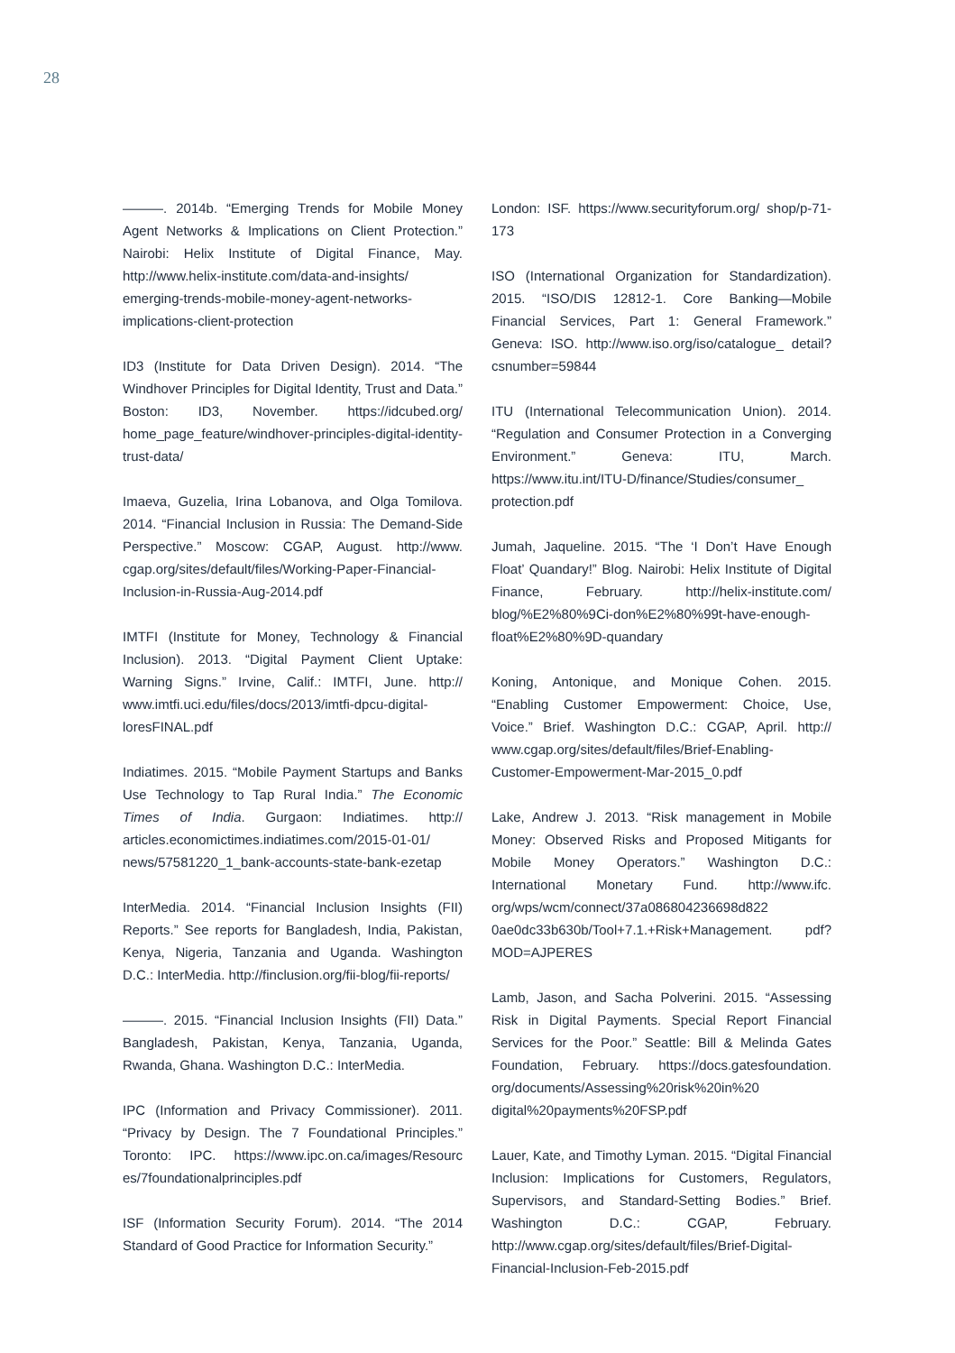28
———. 2014b. “Emerging Trends for Mobile Money Agent Networks & Implications on Client Protection.” Nairobi: Helix Institute of Digital Finance, May. http://www.helix-institute.com/data-and-insights/ emerging-trends-mobile-money-agent-networks-implications-client-protection
ID3 (Institute for Data Driven Design). 2014. “The Windhover Principles for Digital Identity, Trust and Data.” Boston: ID3, November. https://idcubed.org/ home_page_feature/windhover-principles-digital-identity-trust-data/
Imaeva, Guzelia, Irina Lobanova, and Olga Tomilova. 2014. “Financial Inclusion in Russia: The Demand-Side Perspective.” Moscow: CGAP, August. http://www. cgap.org/sites/default/files/Working-Paper-Financial-Inclusion-in-Russia-Aug-2014.pdf
IMTFI (Institute for Money, Technology & Financial Inclusion). 2013. “Digital Payment Client Uptake: Warning Signs.” Irvine, Calif.: IMTFI, June. http:// www.imtfi.uci.edu/files/docs/2013/imtfi-dpcu-digital-loresFINAL.pdf
Indiatimes. 2015. “Mobile Payment Startups and Banks Use Technology to Tap Rural India.” The Economic Times of India. Gurgaon: Indiatimes. http:// articles.economictimes.indiatimes.com/2015-01-01/ news/57581220_1_bank-accounts-state-bank-ezetap
InterMedia. 2014. “Financial Inclusion Insights (FII) Reports.” See reports for Bangladesh, India, Pakistan, Kenya, Nigeria, Tanzania and Uganda. Washington D.C.: InterMedia. http://finclusion.org/fii-blog/fii-reports/
———. 2015. “Financial Inclusion Insights (FII) Data.” Bangladesh, Pakistan, Kenya, Tanzania, Uganda, Rwanda, Ghana. Washington D.C.: InterMedia.
IPC (Information and Privacy Commissioner). 2011. “Privacy by Design. The 7 Foundational Principles.” Toronto: IPC. https://www.ipc.on.ca/images/Resourc es/7foundationalprinciples.pdf
ISF (Information Security Forum). 2014. “The 2014 Standard of Good Practice for Information Security.”
London: ISF. https://www.securityforum.org/ shop/p-71-173
ISO (International Organization for Standardization). 2015. “ISO/DIS 12812-1. Core Banking—Mobile Financial Services, Part 1: General Framework.” Geneva: ISO. http://www.iso.org/iso/catalogue_ detail?csnumber=59844
ITU (International Telecommunication Union). 2014. “Regulation and Consumer Protection in a Converging Environment.” Geneva: ITU, March. https://www.itu.int/ITU-D/finance/Studies/consumer_ protection.pdf
Jumah, Jaqueline. 2015. “The ‘I Don’t Have Enough Float’ Quandary!” Blog. Nairobi: Helix Institute of Digital Finance, February. http://helix-institute.com/ blog/%E2%80%9Ci-don%E2%80%99t-have-enough-float%E2%80%9D-quandary
Koning, Antonique, and Monique Cohen. 2015. “Enabling Customer Empowerment: Choice, Use, Voice.” Brief. Washington D.C.: CGAP, April. http:// www.cgap.org/sites/default/files/Brief-Enabling-Customer-Empowerment-Mar-2015_0.pdf
Lake, Andrew J. 2013. “Risk management in Mobile Money: Observed Risks and Proposed Mitigants for Mobile Money Operators.” Washington D.C.: International Monetary Fund. http://www.ifc. org/wps/wcm/connect/37a086804236698d822 0ae0dc33b630b/Tool+7.1.+Risk+Management. pdf?MOD=AJPERES
Lamb, Jason, and Sacha Polverini. 2015. “Assessing Risk in Digital Payments. Special Report Financial Services for the Poor.” Seattle: Bill & Melinda Gates Foundation, February. https://docs.gatesfoundation. org/documents/Assessing%20risk%20in%20 digital%20payments%20FSP.pdf
Lauer, Kate, and Timothy Lyman. 2015. “Digital Financial Inclusion: Implications for Customers, Regulators, Supervisors, and Standard-Setting Bodies.” Brief. Washington D.C.: CGAP, February. http://www.cgap.org/sites/default/files/Brief-Digital-Financial-Inclusion-Feb-2015.pdf